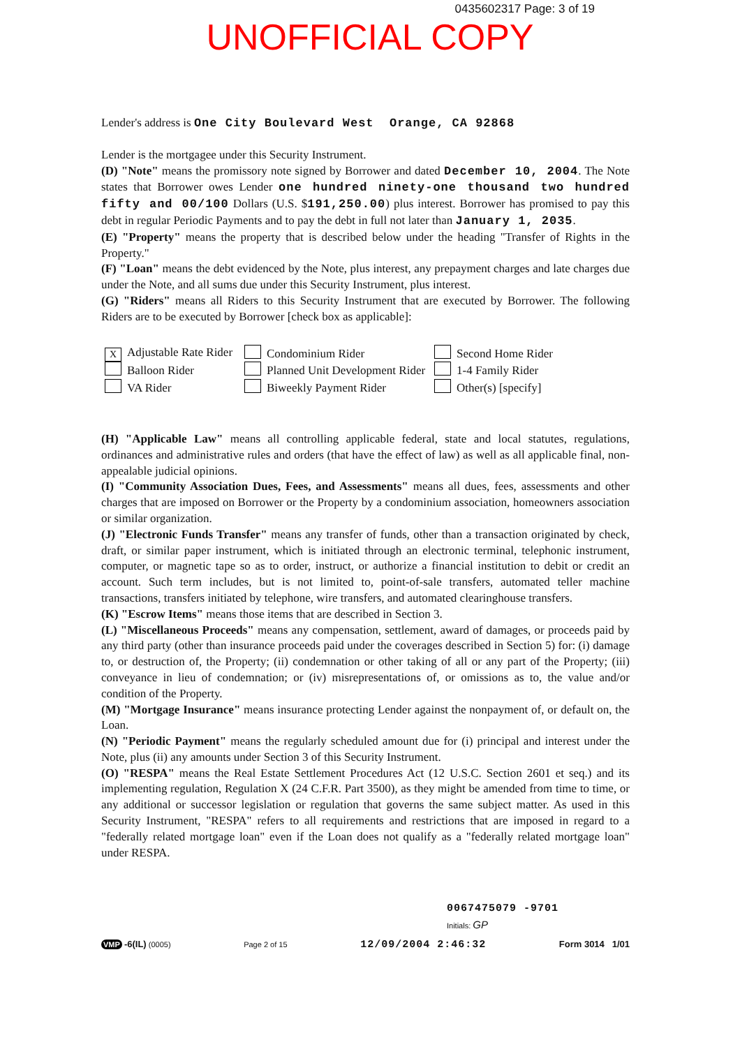0435602317 Page: 3 of 19
UNOFFICIAL COPY
Lender's address is One City Boulevard West Orange, CA 92868
Lender is the mortgagee under this Security Instrument.
(D) "Note" means the promissory note signed by Borrower and dated December 10, 2004. The Note states that Borrower owes Lender one hundred ninety-one thousand two hundred fifty and 00/100 Dollars (U.S. $191,250.00) plus interest. Borrower has promised to pay this debt in regular Periodic Payments and to pay the debt in full not later than January 1, 2035.
(E) "Property" means the property that is described below under the heading "Transfer of Rights in the Property."
(F) "Loan" means the debt evidenced by the Note, plus interest, any prepayment charges and late charges due under the Note, and all sums due under this Security Instrument, plus interest.
(G) "Riders" means all Riders to this Security Instrument that are executed by Borrower. The following Riders are to be executed by Borrower [check box as applicable]:
X Adjustable Rate Rider
Condominium Rider
Second Home Rider
Balloon Rider
Planned Unit Development Rider
1-4 Family Rider
VA Rider
Biweekly Payment Rider
Other(s) [specify]
(H) "Applicable Law" means all controlling applicable federal, state and local statutes, regulations, ordinances and administrative rules and orders (that have the effect of law) as well as all applicable final, non-appealable judicial opinions.
(I) "Community Association Dues, Fees, and Assessments" means all dues, fees, assessments and other charges that are imposed on Borrower or the Property by a condominium association, homeowners association or similar organization.
(J) "Electronic Funds Transfer" means any transfer of funds, other than a transaction originated by check, draft, or similar paper instrument, which is initiated through an electronic terminal, telephonic instrument, computer, or magnetic tape so as to order, instruct, or authorize a financial institution to debit or credit an account. Such term includes, but is not limited to, point-of-sale transfers, automated teller machine transactions, transfers initiated by telephone, wire transfers, and automated clearinghouse transfers.
(K) "Escrow Items" means those items that are described in Section 3.
(L) "Miscellaneous Proceeds" means any compensation, settlement, award of damages, or proceeds paid by any third party (other than insurance proceeds paid under the coverages described in Section 5) for: (i) damage to, or destruction of, the Property; (ii) condemnation or other taking of all or any part of the Property; (iii) conveyance in lieu of condemnation; or (iv) misrepresentations of, or omissions as to, the value and/or condition of the Property.
(M) "Mortgage Insurance" means insurance protecting Lender against the nonpayment of, or default on, the Loan.
(N) "Periodic Payment" means the regularly scheduled amount due for (i) principal and interest under the Note, plus (ii) any amounts under Section 3 of this Security Instrument.
(O) "RESPA" means the Real Estate Settlement Procedures Act (12 U.S.C. Section 2601 et seq.) and its implementing regulation, Regulation X (24 C.F.R. Part 3500), as they might be amended from time to time, or any additional or successor legislation or regulation that governs the same subject matter. As used in this Security Instrument, "RESPA" refers to all requirements and restrictions that are imposed in regard to a "federally related mortgage loan" even if the Loan does not qualify as a "federally related mortgage loan" under RESPA.
0067475079 -9701
Initials: GP
VMP -6(IL) (0005) Page 2 of 15 12/09/2004 2:46:32 Form 3014 1/01